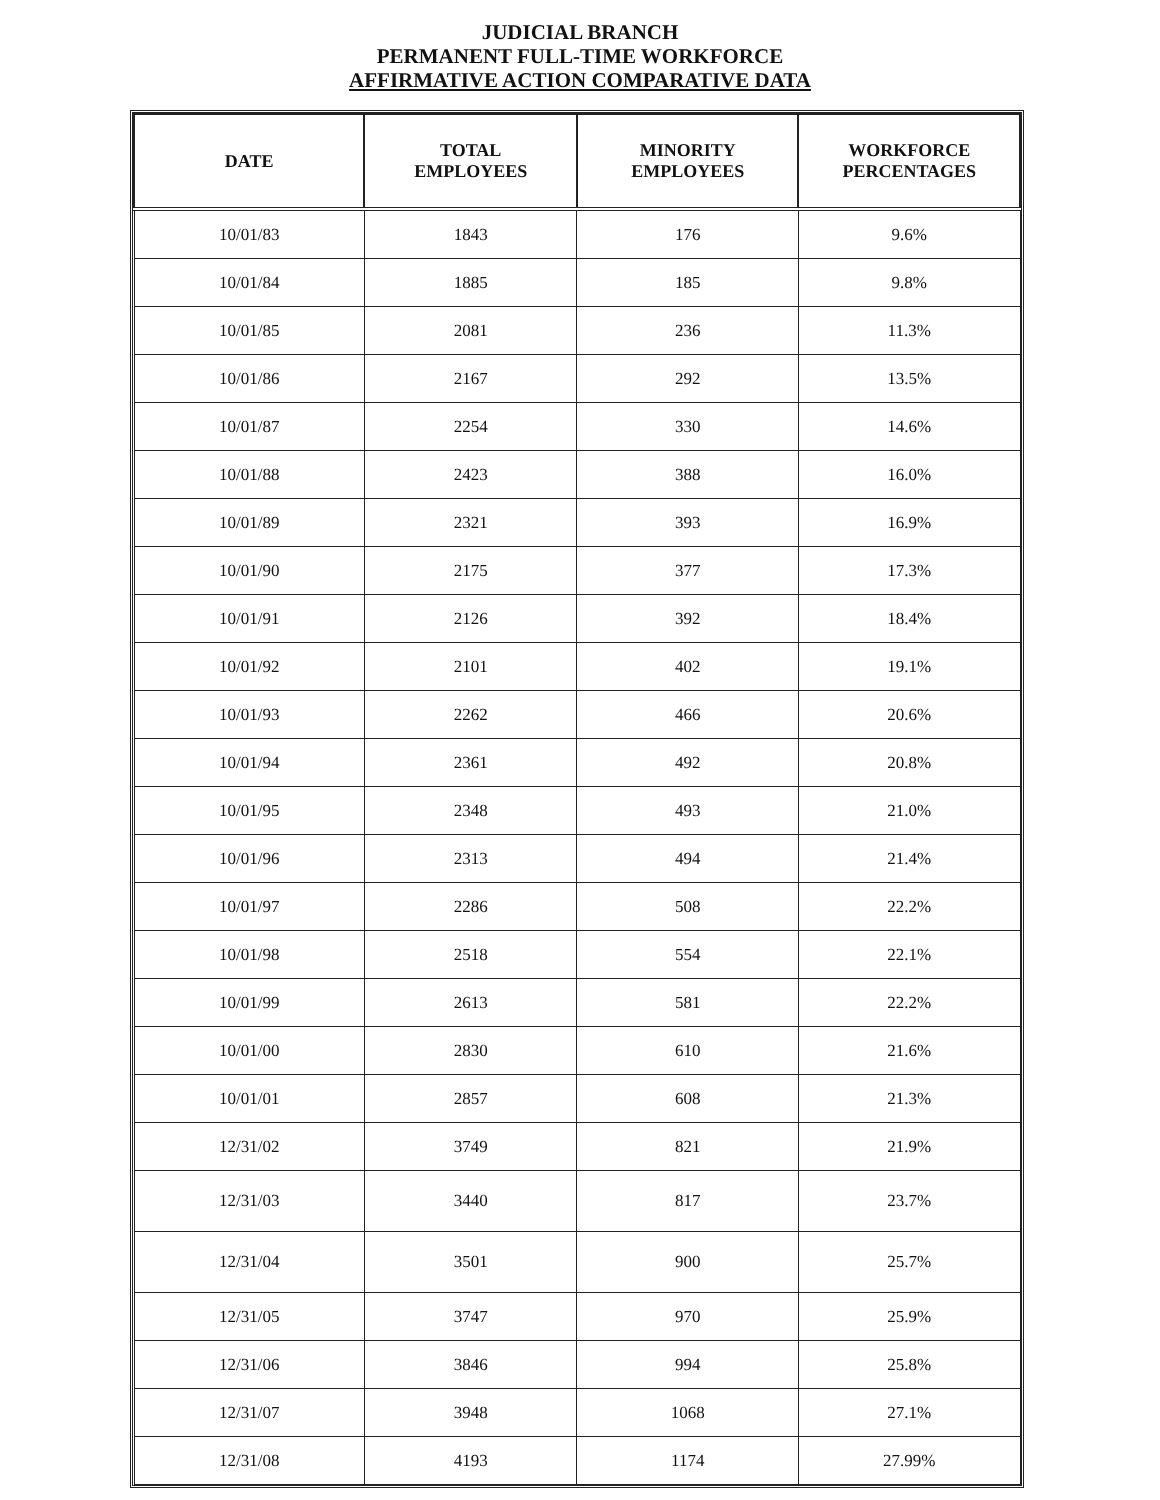JUDICIAL BRANCH
PERMANENT FULL-TIME WORKFORCE
AFFIRMATIVE ACTION COMPARATIVE DATA
| DATE | TOTAL EMPLOYEES | MINORITY EMPLOYEES | WORKFORCE PERCENTAGES |
| --- | --- | --- | --- |
| 10/01/83 | 1843 | 176 | 9.6% |
| 10/01/84 | 1885 | 185 | 9.8% |
| 10/01/85 | 2081 | 236 | 11.3% |
| 10/01/86 | 2167 | 292 | 13.5% |
| 10/01/87 | 2254 | 330 | 14.6% |
| 10/01/88 | 2423 | 388 | 16.0% |
| 10/01/89 | 2321 | 393 | 16.9% |
| 10/01/90 | 2175 | 377 | 17.3% |
| 10/01/91 | 2126 | 392 | 18.4% |
| 10/01/92 | 2101 | 402 | 19.1% |
| 10/01/93 | 2262 | 466 | 20.6% |
| 10/01/94 | 2361 | 492 | 20.8% |
| 10/01/95 | 2348 | 493 | 21.0% |
| 10/01/96 | 2313 | 494 | 21.4% |
| 10/01/97 | 2286 | 508 | 22.2% |
| 10/01/98 | 2518 | 554 | 22.1% |
| 10/01/99 | 2613 | 581 | 22.2% |
| 10/01/00 | 2830 | 610 | 21.6% |
| 10/01/01 | 2857 | 608 | 21.3% |
| 12/31/02 | 3749 | 821 | 21.9% |
| 12/31/03 | 3440 | 817 | 23.7% |
| 12/31/04 | 3501 | 900 | 25.7% |
| 12/31/05 | 3747 | 970 | 25.9% |
| 12/31/06 | 3846 | 994 | 25.8% |
| 12/31/07 | 3948 | 1068 | 27.1% |
| 12/31/08 | 4193 | 1174 | 27.99% |